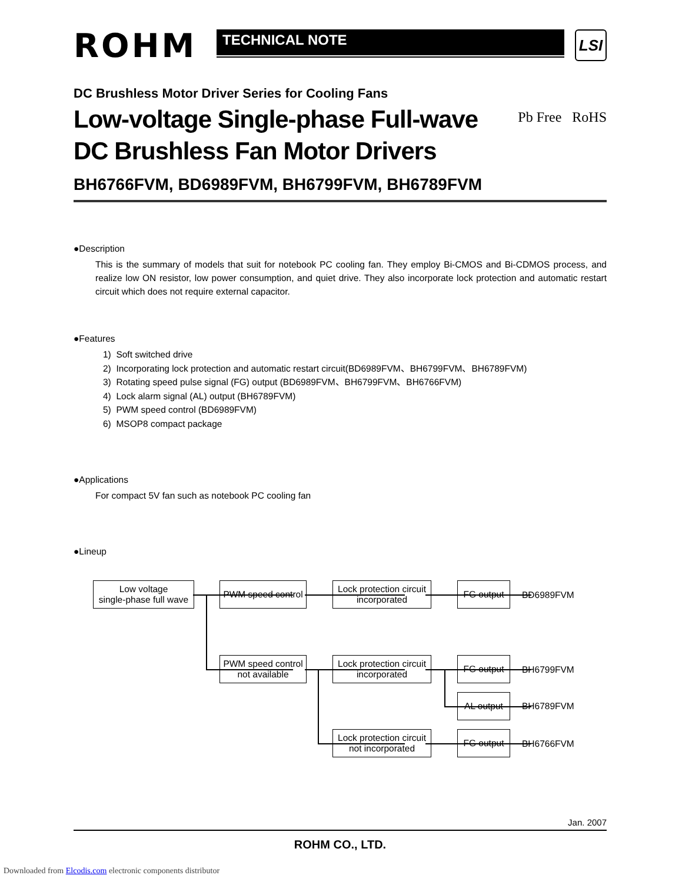ROHM
TECHNICAL NOTE
LSI
DC Brushless Motor Driver Series for Cooling Fans
Low-voltage Single-phase Full-wave
DC Brushless Fan Motor Drivers
Pb Free RoHS
BH6766FVM, BD6989FVM, BH6799FVM, BH6789FVM
●Description
This is the summary of models that suit for notebook PC cooling fan. They employ Bi-CMOS and Bi-CDMOS process, and realize low ON resistor, low power consumption, and quiet drive. They also incorporate lock protection and automatic restart circuit which does not require external capacitor.
●Features
1) Soft switched drive
2) Incorporating lock protection and automatic restart circuit(BD6989FVM、BH6799FVM、BH6789FVM)
3) Rotating speed pulse signal (FG) output (BD6989FVM、BH6799FVM、BH6766FVM)
4) Lock alarm signal (AL) output (BH6789FVM)
5) PWM speed control (BD6989FVM)
6) MSOP8 compact package
●Applications
For compact 5V fan such as notebook PC cooling fan
●Lineup
Low voltage
single-phase full wave
PWM speed control
Lock protection circuit
incorporated
FG output
BD6989FVM
PWM speed control
not available
Lock protection circuit
incorporated
FG output
BH6799FVM
AL output
BH6789FVM
Lock protection circuit
not incorporated
FG output
BH6766FVM
Jan. 2007
ROHM CO., LTD.
Downloaded from Elcodis.com electronic components distributor